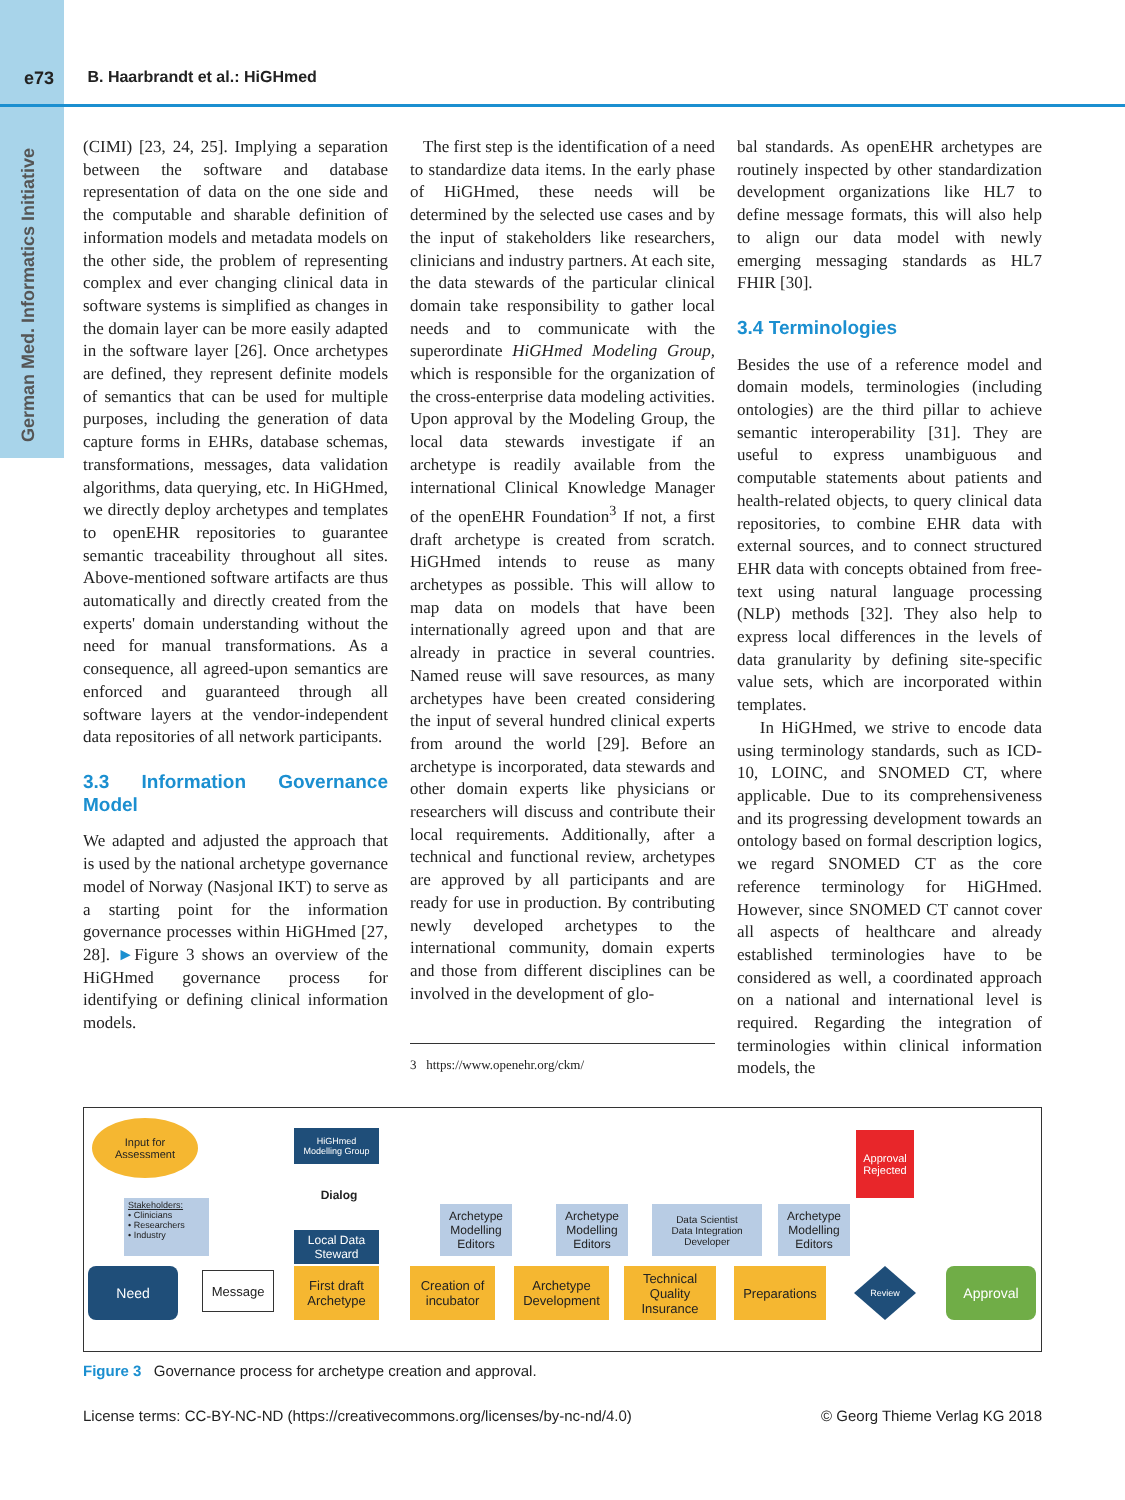e73 B. Haarbrandt et al.: HiGHmed
German Med. Informatics Initiative
(CIMI) [23, 24, 25]. Implying a separation between the software and database representation of data on the one side and the computable and sharable definition of information models and metadata models on the other side, the problem of representing complex and ever changing clinical data in software systems is simplified as changes in the domain layer can be more easily adapted in the software layer [26]. Once archetypes are defined, they represent definite models of semantics that can be used for multiple purposes, including the generation of data capture forms in EHRs, database schemas, transformations, messages, data validation algorithms, data querying, etc. In HiGHmed, we directly deploy archetypes and templates to openEHR repositories to guarantee semantic traceability throughout all sites. Above-mentioned software artifacts are thus automatically and directly created from the experts' domain understanding without the need for manual transformations. As a consequence, all agreed-upon semantics are enforced and guaranteed through all software layers at the vendor-independent data repositories of all network participants.
3.3 Information Governance Model
We adapted and adjusted the approach that is used by the national archetype governance model of Norway (Nasjonal IKT) to serve as a starting point for the information governance processes within HiGHmed [27, 28]. ►Figure 3 shows an overview of the HiGHmed governance process for identifying or defining clinical information models.
The first step is the identification of a need to standardize data items. In the early phase of HiGHmed, these needs will be determined by the selected use cases and by the input of stakeholders like researchers, clinicians and industry partners. At each site, the data stewards of the particular clinical domain take responsibility to gather local needs and to communicate with the superordinate HiGHmed Modeling Group, which is responsible for the organization of the cross-enterprise data modeling activities. Upon approval by the Modeling Group, the local data stewards investigate if an archetype is readily available from the international Clinical Knowledge Manager of the openEHR Foundation<sup>3</sup> If not, a first draft archetype is created from scratch. HiGHmed intends to reuse as many archetypes as possible. This will allow to map data on models that have been internationally agreed upon and that are already in practice in several countries. Named reuse will save resources, as many archetypes have been created considering the input of several hundred clinical experts from around the world [29]. Before an archetype is incorporated, data stewards and other domain experts like physicians or researchers will discuss and contribute their local requirements. Additionally, after a technical and functional review, archetypes are approved by all participants and are ready for use in production. By contributing newly developed archetypes to the international community, domain experts and those from different disciplines can be involved in the development of glo-
3 https://www.openehr.org/ckm/
bal standards. As openEHR archetypes are routinely inspected by other standardization development organizations like HL7 to define message formats, this will also help to align our data model with newly emerging messaging standards as HL7 FHIR [30].
3.4 Terminologies
Besides the use of a reference model and domain models, terminologies (including ontologies) are the third pillar to achieve semantic interoperability [31]. They are useful to express unambiguous and computable statements about patients and health-related objects, to query clinical data repositories, to combine EHR data with external sources, and to connect structured EHR data with concepts obtained from free-text using natural language processing (NLP) methods [32]. They also help to express local differences in the levels of data granularity by defining site-specific value sets, which are incorporated within templates.
In HiGHmed, we strive to encode data using terminology standards, such as ICD-10, LOINC, and SNOMED CT, where applicable. Due to its comprehensiveness and its progressing development towards an ontology based on formal description logics, we regard SNOMED CT as the core reference terminology for HiGHmed. However, since SNOMED CT cannot cover all aspects of healthcare and already established terminologies have to be considered as well, a coordinated approach on a national and international level is required. Regarding the integration of terminologies within clinical information models, the
Input for
Assessment
HiGHmed
Modelling Group
Dialog
Stakeholders:
• Clinicians
• Researchers
• Industry
Local Data Steward
Need Message
First draft Archetype
Archetype Modelling Editors
Creation of incubator
Archetype Modelling Editors
Archetype Development
Data Scientist
Data Integration Developer
Technical Quality Insurance
Archetype Modelling Editors
Preparations
Approval Rejected
Review Approval
Figure 3 Governance process for archetype creation and approval.
License terms: CC-BY-NC-ND (https://creativecommons.org/licenses/by-nc-nd/4.0) © Georg Thieme Verlag KG 2018